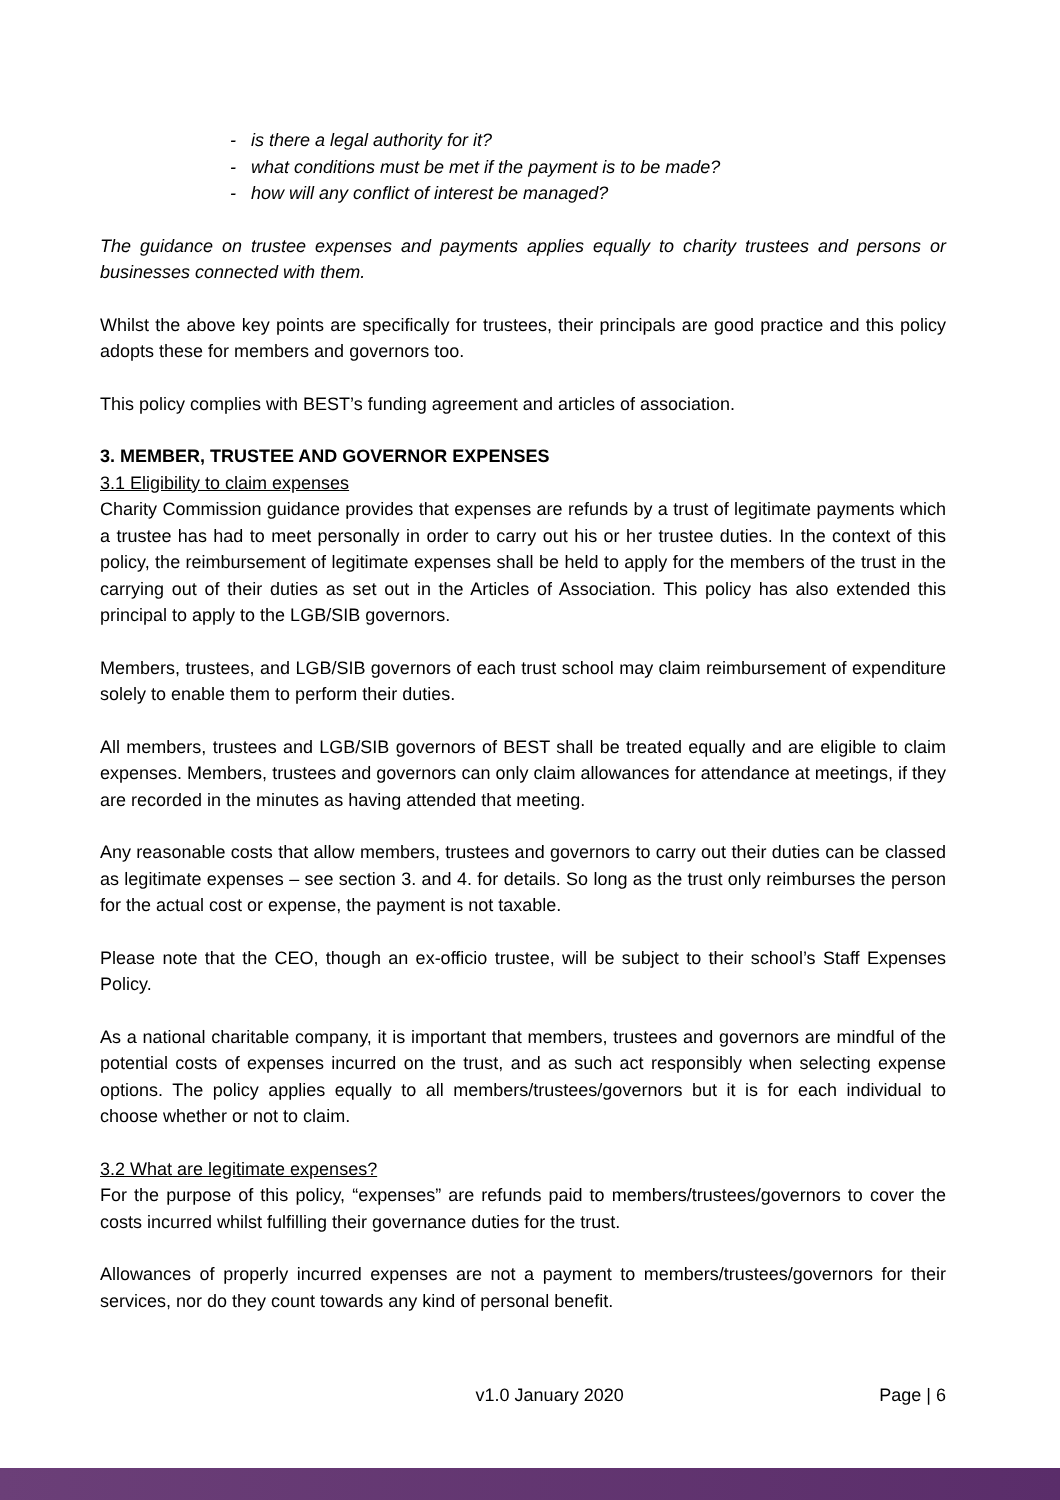- is there a legal authority for it?
- what conditions must be met if the payment is to be made?
- how will any conflict of interest be managed?
The guidance on trustee expenses and payments applies equally to charity trustees and persons or businesses connected with them.
Whilst the above key points are specifically for trustees, their principals are good practice and this policy adopts these for members and governors too.
This policy complies with BEST’s funding agreement and articles of association.
3. MEMBER, TRUSTEE AND GOVERNOR EXPENSES
3.1 Eligibility to claim expenses
Charity Commission guidance provides that expenses are refunds by a trust of legitimate payments which a trustee has had to meet personally in order to carry out his or her trustee duties. In the context of this policy, the reimbursement of legitimate expenses shall be held to apply for the members of the trust in the carrying out of their duties as set out in the Articles of Association. This policy has also extended this principal to apply to the LGB/SIB governors.
Members, trustees, and LGB/SIB governors of each trust school may claim reimbursement of expenditure solely to enable them to perform their duties.
All members, trustees and LGB/SIB governors of BEST shall be treated equally and are eligible to claim expenses. Members, trustees and governors can only claim allowances for attendance at meetings, if they are recorded in the minutes as having attended that meeting.
Any reasonable costs that allow members, trustees and governors to carry out their duties can be classed as legitimate expenses – see section 3. and 4. for details. So long as the trust only reimburses the person for the actual cost or expense, the payment is not taxable.
Please note that the CEO, though an ex-officio trustee, will be subject to their school’s Staff Expenses Policy.
As a national charitable company, it is important that members, trustees and governors are mindful of the potential costs of expenses incurred on the trust, and as such act responsibly when selecting expense options. The policy applies equally to all members/trustees/governors but it is for each individual to choose whether or not to claim.
3.2 What are legitimate expenses?
For the purpose of this policy, “expenses” are refunds paid to members/trustees/governors to cover the costs incurred whilst fulfilling their governance duties for the trust.
Allowances of properly incurred expenses are not a payment to members/trustees/governors for their services, nor do they count towards any kind of personal benefit.
v1.0 January 2020 Page | 6